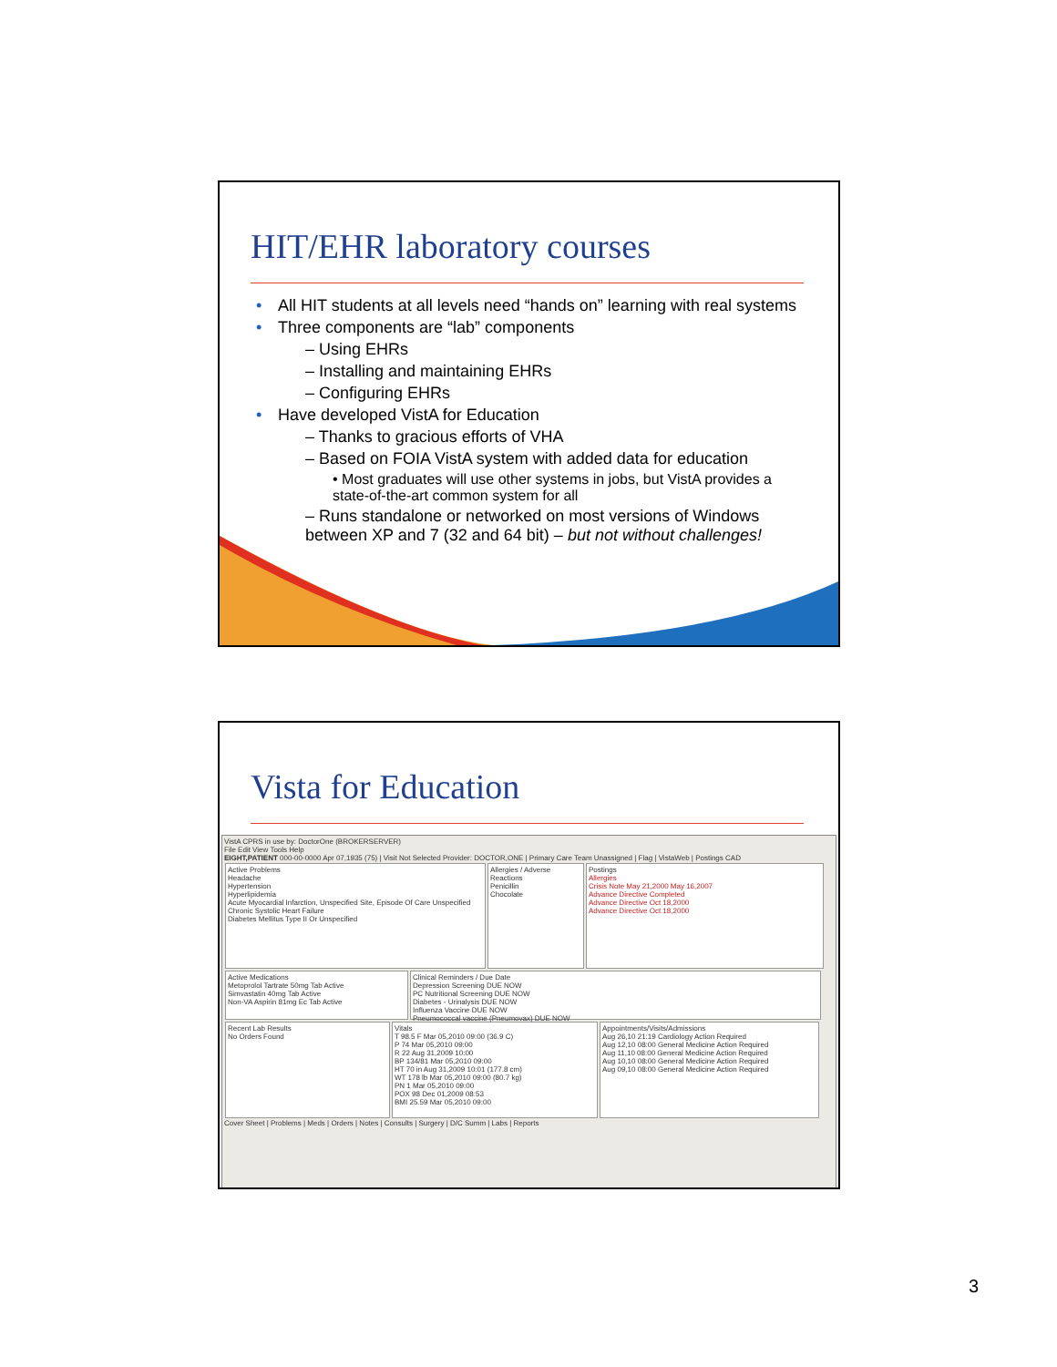HIT/EHR laboratory courses
• All HIT students at all levels need “hands on” learning with real systems
• Three components are “lab” components
– Using EHRs
– Installing and maintaining EHRs
– Configuring EHRs
• Have developed VistA for Education
– Thanks to gracious efforts of VHA
– Based on FOIA VistA system with added data for education
• Most graduates will use other systems in jobs, but VistA provides a state-of-the-art common system for all
– Runs standalone or networked on most versions of Windows between XP and 7 (32 and 64 bit) – but not without challenges!
Vista for Education
VistA CPRS in use by: DoctorOne (BROKERSERVER)
File Edit View Tools Help
EIGHT,PATIENT 000-00-0000 Apr 07,1935 (75) | Visit Not Selected Provider: DOCTOR,ONE | Primary Care Team Unassigned | Flag | VistaWeb | Postings CAD
Active Problems
Headache
Hypertension
Hyperlipidemia
Acute Myocardial Infarction, Unspecified Site, Episode Of Care Unspecified
Chronic Systolic Heart Failure
Diabetes Mellitus Type II Or Unspecified
Allergies / Adverse Reactions
Penicillin
Chocolate
Postings
Allergies
Crisis Note May 21,2000 May 16,2007
Advance Directive Completed
Advance Directive Oct 18,2000
Advance Directive Oct 18,2000
Active Medications
Metoprolol Tartrate 50mg Tab Active
Simvastatin 40mg Tab Active
Non-VA Aspirin 81mg Ec Tab Active
Clinical Reminders / Due Date
Depression Screening DUE NOW
PC Nutritional Screening DUE NOW
Diabetes - Urinalysis DUE NOW
Influenza Vaccine DUE NOW
Pneumococcal vaccine (Pneumovax) DUE NOW
Recent Lab Results
No Orders Found
Vitals
T 98.5 F Mar 05,2010 09:00 (36.9 C)
P 74 Mar 05,2010 09:00
R 22 Aug 31,2009 10:00
BP 134/81 Mar 05,2010 09:00
HT 70 in Aug 31,2009 10:01 (177.8 cm)
WT 178 lb Mar 05,2010 09:00 (80.7 kg)
PN 1 Mar 05,2010 09:00
POX 98 Dec 01,2009 08:53
BMI 25.59 Mar 05,2010 09:00
Appointments/Visits/Admissions
Aug 26,10 21:19 Cardiology Action Required
Aug 12,10 08:00 General Medicine Action Required
Aug 11,10 08:00 General Medicine Action Required
Aug 10,10 08:00 General Medicine Action Required
Aug 09,10 08:00 General Medicine Action Required
Cover Sheet | Problems | Meds | Orders | Notes | Consults | Surgery | D/C Summ | Labs | Reports
3